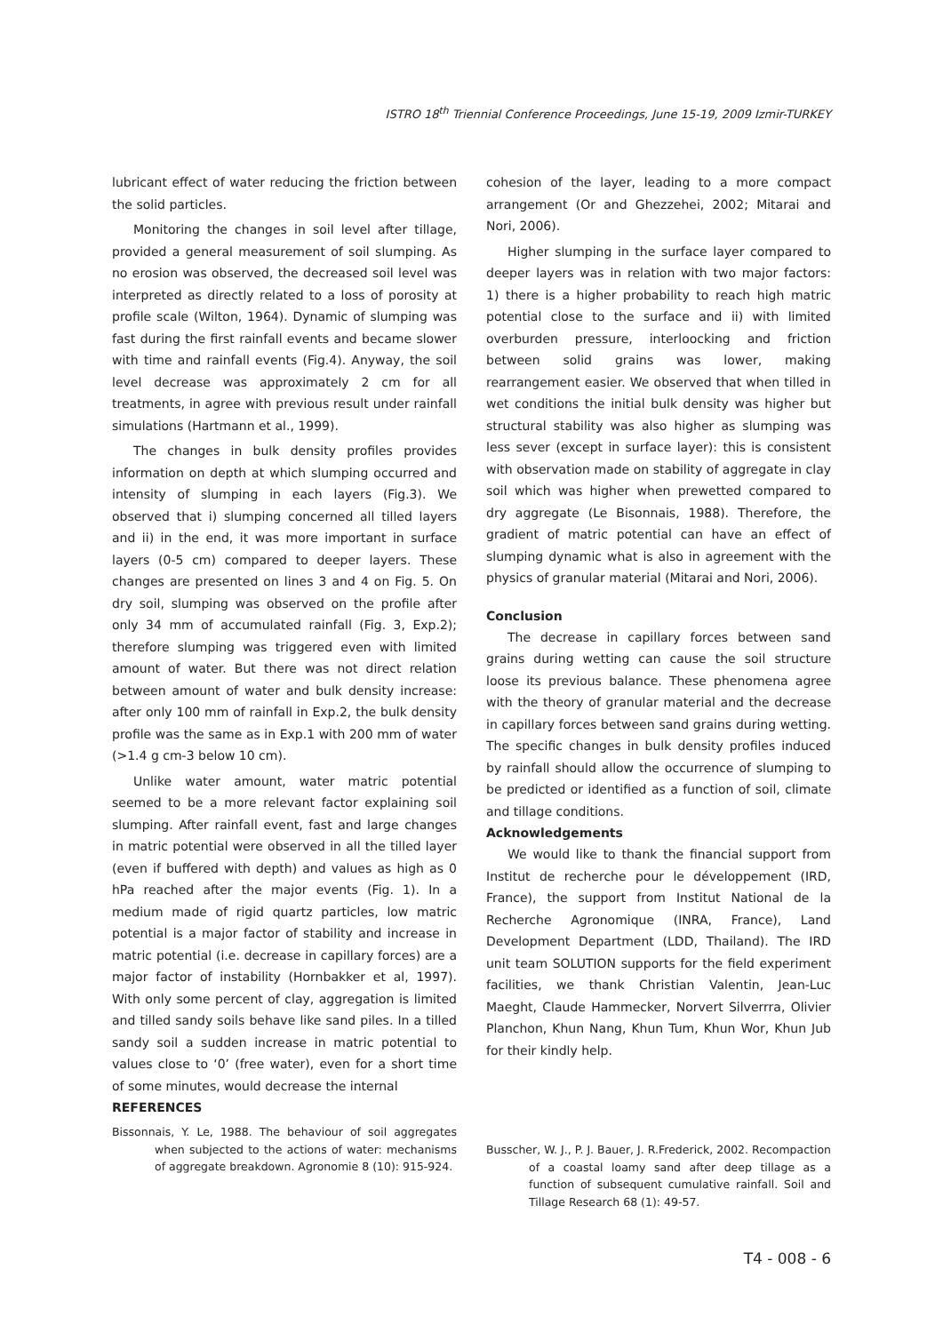ISTRO 18<sup>th</sup> Triennial Conference Proceedings, June 15-19, 2009 Izmir-TURKEY
lubricant effect of water reducing the friction between the solid particles.
Monitoring the changes in soil level after tillage, provided a general measurement of soil slumping. As no erosion was observed, the decreased soil level was interpreted as directly related to a loss of porosity at profile scale (Wilton, 1964). Dynamic of slumping was fast during the first rainfall events and became slower with time and rainfall events (Fig.4). Anyway, the soil level decrease was approximately 2 cm for all treatments, in agree with previous result under rainfall simulations (Hartmann et al., 1999).
The changes in bulk density profiles provides information on depth at which slumping occurred and intensity of slumping in each layers (Fig.3). We observed that i) slumping concerned all tilled layers and ii) in the end, it was more important in surface layers (0-5 cm) compared to deeper layers. These changes are presented on lines 3 and 4 on Fig. 5. On dry soil, slumping was observed on the profile after only 34 mm of accumulated rainfall (Fig. 3, Exp.2); therefore slumping was triggered even with limited amount of water. But there was not direct relation between amount of water and bulk density increase: after only 100 mm of rainfall in Exp.2, the bulk density profile was the same as in Exp.1 with 200 mm of water (>1.4 g cm-3 below 10 cm).
Unlike water amount, water matric potential seemed to be a more relevant factor explaining soil slumping. After rainfall event, fast and large changes in matric potential were observed in all the tilled layer (even if buffered with depth) and values as high as 0 hPa reached after the major events (Fig. 1). In a medium made of rigid quartz particles, low matric potential is a major factor of stability and increase in matric potential (i.e. decrease in capillary forces) are a major factor of instability (Hornbakker et al, 1997). With only some percent of clay, aggregation is limited and tilled sandy soils behave like sand piles. In a tilled sandy soil a sudden increase in matric potential to values close to ‘0’ (free water), even for a short time of some minutes, would decrease the internal
REFERENCES
cohesion of the layer, leading to a more compact arrangement (Or and Ghezzehei, 2002; Mitarai and Nori, 2006).
Higher slumping in the surface layer compared to deeper layers was in relation with two major factors: 1) there is a higher probability to reach high matric potential close to the surface and ii) with limited overburden pressure, interloocking and friction between solid grains was lower, making rearrangement easier. We observed that when tilled in wet conditions the initial bulk density was higher but structural stability was also higher as slumping was less sever (except in surface layer): this is consistent with observation made on stability of aggregate in clay soil which was higher when prewetted compared to dry aggregate (Le Bisonnais, 1988). Therefore, the gradient of matric potential can have an effect of slumping dynamic what is also in agreement with the physics of granular material (Mitarai and Nori, 2006).
Conclusion
The decrease in capillary forces between sand grains during wetting can cause the soil structure loose its previous balance. These phenomena agree with the theory of granular material and the decrease in capillary forces between sand grains during wetting. The specific changes in bulk density profiles induced by rainfall should allow the occurrence of slumping to be predicted or identified as a function of soil, climate and tillage conditions.
Acknowledgements
We would like to thank the financial support from Institut de recherche pour le développement (IRD, France), the support from Institut National de la Recherche Agronomique (INRA, France), Land Development Department (LDD, Thailand). The IRD unit team SOLUTION supports for the field experiment facilities, we thank Christian Valentin, Jean-Luc Maeght, Claude Hammecker, Norvert Silverrra, Olivier Planchon, Khun Nang, Khun Tum, Khun Wor, Khun Jub for their kindly help.
Bissonnais, Y. Le, 1988. The behaviour of soil aggregates when subjected to the actions of water: mechanisms of aggregate breakdown. Agronomie 8 (10): 915-924.
Busscher, W. J., P. J. Bauer, J. R.Frederick, 2002. Recompaction of a coastal loamy sand after deep tillage as a function of subsequent cumulative rainfall. Soil and Tillage Research 68 (1): 49-57.
T4 - 008 - 6